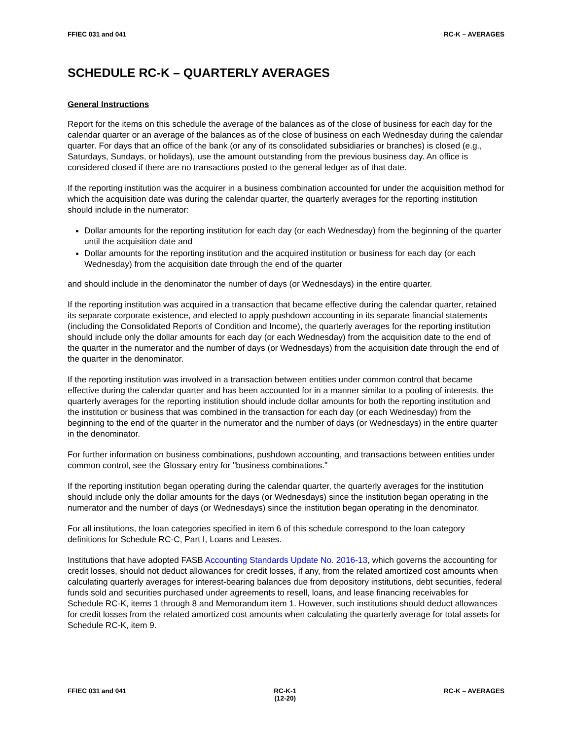FFIEC 031 and 041 RC-K – AVERAGES
SCHEDULE RC-K – QUARTERLY AVERAGES
General Instructions
Report for the items on this schedule the average of the balances as of the close of business for each day for the calendar quarter or an average of the balances as of the close of business on each Wednesday during the calendar quarter. For days that an office of the bank (or any of its consolidated subsidiaries or branches) is closed (e.g., Saturdays, Sundays, or holidays), use the amount outstanding from the previous business day. An office is considered closed if there are no transactions posted to the general ledger as of that date.
If the reporting institution was the acquirer in a business combination accounted for under the acquisition method for which the acquisition date was during the calendar quarter, the quarterly averages for the reporting institution should include in the numerator:
Dollar amounts for the reporting institution for each day (or each Wednesday) from the beginning of the quarter until the acquisition date and
Dollar amounts for the reporting institution and the acquired institution or business for each day (or each Wednesday) from the acquisition date through the end of the quarter
and should include in the denominator the number of days (or Wednesdays) in the entire quarter.
If the reporting institution was acquired in a transaction that became effective during the calendar quarter, retained its separate corporate existence, and elected to apply pushdown accounting in its separate financial statements (including the Consolidated Reports of Condition and Income), the quarterly averages for the reporting institution should include only the dollar amounts for each day (or each Wednesday) from the acquisition date to the end of the quarter in the numerator and the number of days (or Wednesdays) from the acquisition date through the end of the quarter in the denominator.
If the reporting institution was involved in a transaction between entities under common control that became effective during the calendar quarter and has been accounted for in a manner similar to a pooling of interests, the quarterly averages for the reporting institution should include dollar amounts for both the reporting institution and the institution or business that was combined in the transaction for each day (or each Wednesday) from the beginning to the end of the quarter in the numerator and the number of days (or Wednesdays) in the entire quarter in the denominator.
For further information on business combinations, pushdown accounting, and transactions between entities under common control, see the Glossary entry for "business combinations."
If the reporting institution began operating during the calendar quarter, the quarterly averages for the institution should include only the dollar amounts for the days (or Wednesdays) since the institution began operating in the numerator and the number of days (or Wednesdays) since the institution began operating in the denominator.
For all institutions, the loan categories specified in item 6 of this schedule correspond to the loan category definitions for Schedule RC-C, Part I, Loans and Leases.
Institutions that have adopted FASB Accounting Standards Update No. 2016-13, which governs the accounting for credit losses, should not deduct allowances for credit losses, if any, from the related amortized cost amounts when calculating quarterly averages for interest-bearing balances due from depository institutions, debt securities, federal funds sold and securities purchased under agreements to resell, loans, and lease financing receivables for Schedule RC-K, items 1 through 8 and Memorandum item 1. However, such institutions should deduct allowances for credit losses from the related amortized cost amounts when calculating the quarterly average for total assets for Schedule RC-K, item 9.
FFIEC 031 and 041 RC-K-1
(12-20) RC-K – AVERAGES